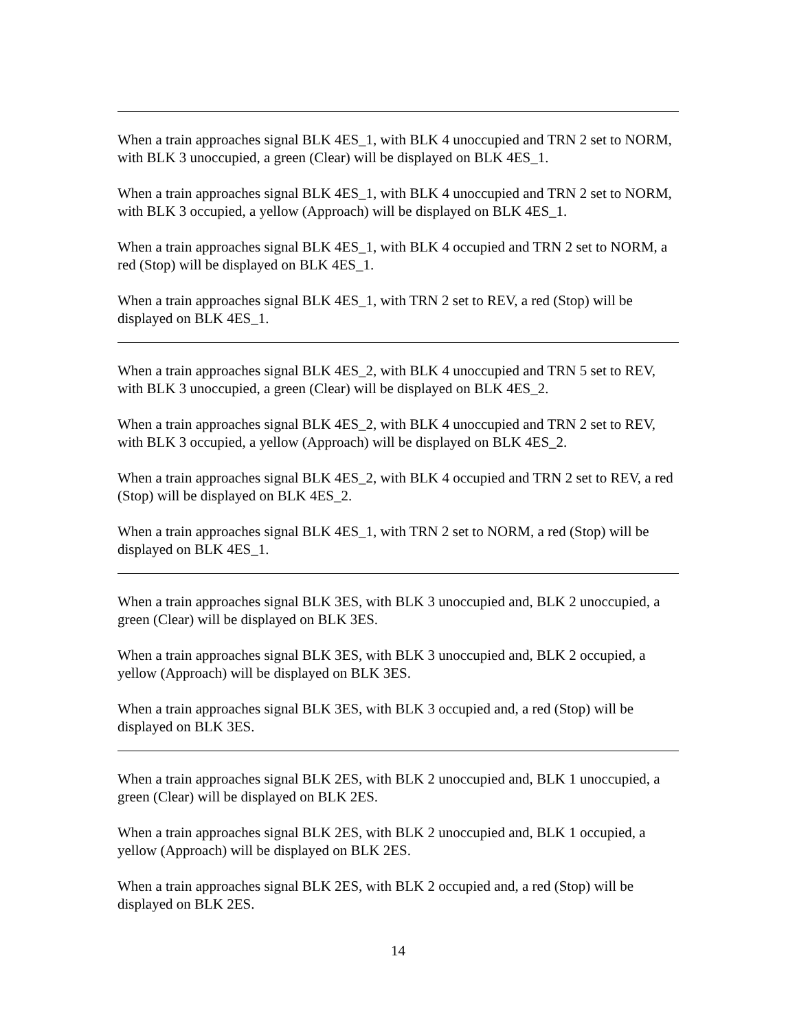When a train approaches signal BLK 4ES_1, with BLK 4 unoccupied and TRN 2 set to NORM, with BLK 3 unoccupied, a green (Clear) will be displayed on BLK 4ES_1.
When a train approaches signal BLK 4ES_1, with BLK 4 unoccupied and TRN 2 set to NORM, with BLK 3 occupied, a yellow (Approach) will be displayed on BLK 4ES_1.
When a train approaches signal BLK 4ES_1, with BLK 4 occupied and TRN 2 set to NORM, a red (Stop) will be displayed on BLK 4ES_1.
When a train approaches signal BLK 4ES_1, with TRN 2 set to REV, a red (Stop) will be displayed on BLK 4ES_1.
When a train approaches signal BLK 4ES_2, with BLK 4 unoccupied and TRN 5 set to REV, with BLK 3 unoccupied, a green (Clear) will be displayed on BLK 4ES_2.
When a train approaches signal BLK 4ES_2, with BLK 4 unoccupied and TRN 2 set to REV, with BLK 3 occupied, a yellow (Approach) will be displayed on BLK 4ES_2.
When a train approaches signal BLK 4ES_2, with BLK 4 occupied and TRN 2 set to REV, a red (Stop) will be displayed on BLK 4ES_2.
When a train approaches signal BLK 4ES_1, with TRN 2 set to NORM, a red (Stop) will be displayed on BLK 4ES_1.
When a train approaches signal BLK 3ES, with BLK 3 unoccupied and, BLK 2 unoccupied, a green (Clear) will be displayed on BLK 3ES.
When a train approaches signal BLK 3ES, with BLK 3 unoccupied and, BLK 2 occupied, a yellow (Approach) will be displayed on BLK 3ES.
When a train approaches signal BLK 3ES, with BLK 3 occupied and, a red (Stop) will be displayed on BLK 3ES.
When a train approaches signal BLK 2ES, with BLK 2 unoccupied and, BLK 1 unoccupied, a green (Clear) will be displayed on BLK 2ES.
When a train approaches signal BLK 2ES, with BLK 2 unoccupied and, BLK 1 occupied, a yellow (Approach) will be displayed on BLK 2ES.
When a train approaches signal BLK 2ES, with BLK 2 occupied and, a red (Stop) will be displayed on BLK 2ES.
14